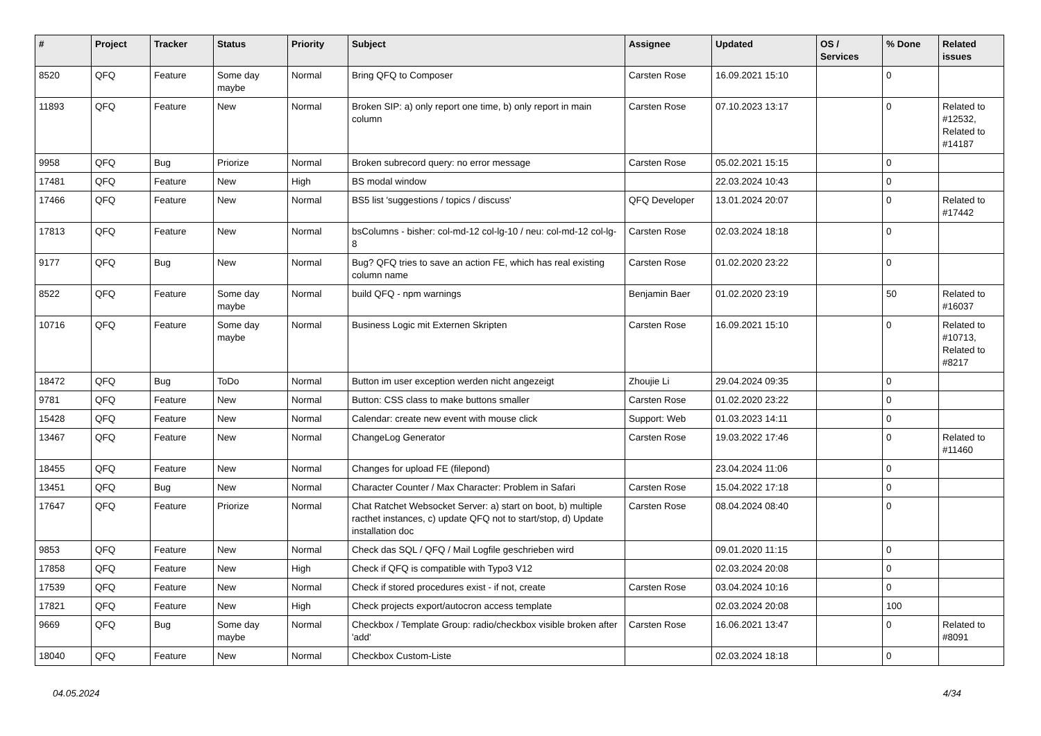| # | Project | Tracker | Status | Priority | Subject | Assignee | Updated | OS / Services | % Done | Related issues |
| --- | --- | --- | --- | --- | --- | --- | --- | --- | --- | --- |
| 8520 | QFQ | Feature | Some day maybe | Normal | Bring QFQ to Composer | Carsten Rose | 16.09.2021 15:10 | | 0 | |
| 11893 | QFQ | Feature | New | Normal | Broken SIP: a) only report one time, b) only report in main column | Carsten Rose | 07.10.2023 13:17 | | 0 | Related to #12532, Related to #14187 |
| 9958 | QFQ | Bug | Priorize | Normal | Broken subrecord query: no error message | Carsten Rose | 05.02.2021 15:15 | | 0 | |
| 17481 | QFQ | Feature | New | High | BS modal window | | 22.03.2024 10:43 | | 0 | |
| 17466 | QFQ | Feature | New | Normal | BS5 list 'suggestions / topics / discuss' | QFQ Developer | 13.01.2024 20:07 | | 0 | Related to #17442 |
| 17813 | QFQ | Feature | New | Normal | bsColumns - bisher: col-md-12 col-lg-10 / neu: col-md-12 col-lg-8 | Carsten Rose | 02.03.2024 18:18 | | 0 | |
| 9177 | QFQ | Bug | New | Normal | Bug? QFQ tries to save an action FE, which has real existing column name | Carsten Rose | 01.02.2020 23:22 | | 0 | |
| 8522 | QFQ | Feature | Some day maybe | Normal | build QFQ - npm warnings | Benjamin Baer | 01.02.2020 23:19 | | 50 | Related to #16037 |
| 10716 | QFQ | Feature | Some day maybe | Normal | Business Logic mit Externen Skripten | Carsten Rose | 16.09.2021 15:10 | | 0 | Related to #10713, Related to #8217 |
| 18472 | QFQ | Bug | ToDo | Normal | Button im user exception werden nicht angezeigt | Zhoujie Li | 29.04.2024 09:35 | | 0 | |
| 9781 | QFQ | Feature | New | Normal | Button: CSS class to make buttons smaller | Carsten Rose | 01.02.2020 23:22 | | 0 | |
| 15428 | QFQ | Feature | New | Normal | Calendar: create new event with mouse click | Support: Web | 01.03.2023 14:11 | | 0 | |
| 13467 | QFQ | Feature | New | Normal | ChangeLog Generator | Carsten Rose | 19.03.2022 17:46 | | 0 | Related to #11460 |
| 18455 | QFQ | Feature | New | Normal | Changes for upload FE (filepond) | | 23.04.2024 11:06 | | 0 | |
| 13451 | QFQ | Bug | New | Normal | Character Counter / Max Character: Problem in Safari | Carsten Rose | 15.04.2022 17:18 | | 0 | |
| 17647 | QFQ | Feature | Priorize | Normal | Chat Ratchet Websocket Server: a) start on boot, b) multiple racthet instances, c) update QFQ not to start/stop, d) Update installation doc | Carsten Rose | 08.04.2024 08:40 | | 0 | |
| 9853 | QFQ | Feature | New | Normal | Check das SQL / QFQ / Mail Logfile geschrieben wird | | 09.01.2020 11:15 | | 0 | |
| 17858 | QFQ | Feature | New | High | Check if QFQ is compatible with Typo3 V12 | | 02.03.2024 20:08 | | 0 | |
| 17539 | QFQ | Feature | New | Normal | Check if stored procedures exist - if not, create | Carsten Rose | 03.04.2024 10:16 | | 0 | |
| 17821 | QFQ | Feature | New | High | Check projects export/autocron access template | | 02.03.2024 20:08 | | 100 | |
| 9669 | QFQ | Bug | Some day maybe | Normal | Checkbox / Template Group: radio/checkbox visible broken after 'add' | Carsten Rose | 16.06.2021 13:47 | | 0 | Related to #8091 |
| 18040 | QFQ | Feature | New | Normal | Checkbox Custom-Liste | | 02.03.2024 18:18 | | 0 | |
04.05.2024 4/34